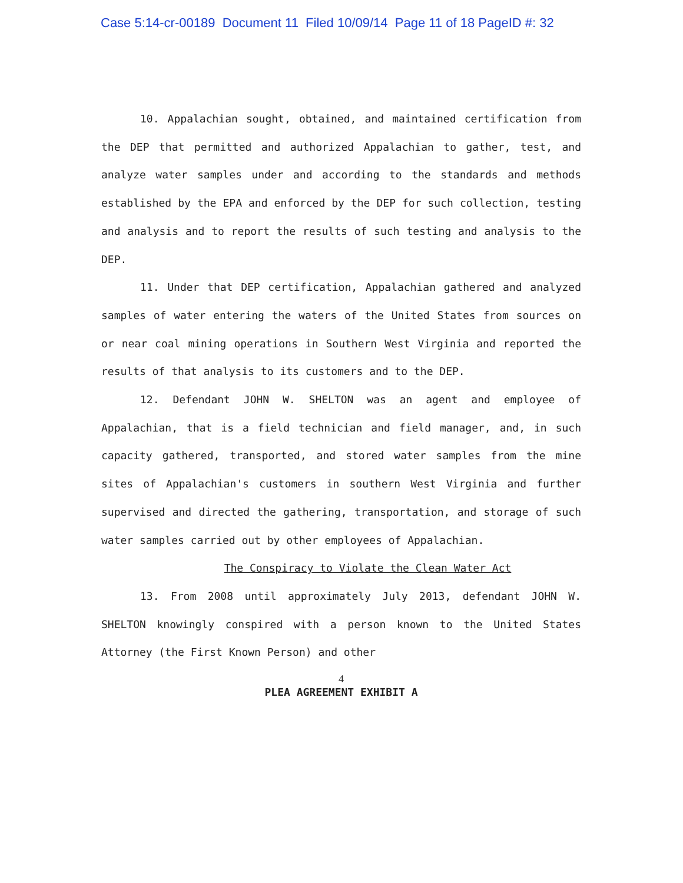Case 5:14-cr-00189 Document 11 Filed 10/09/14 Page 11 of 18 PageID #: 32
10. Appalachian sought, obtained, and maintained certification from the DEP that permitted and authorized Appalachian to gather, test, and analyze water samples under and according to the standards and methods established by the EPA and enforced by the DEP for such collection, testing and analysis and to report the results of such testing and analysis to the DEP.
11. Under that DEP certification, Appalachian gathered and analyzed samples of water entering the waters of the United States from sources on or near coal mining operations in Southern West Virginia and reported the results of that analysis to its customers and to the DEP.
12. Defendant JOHN W. SHELTON was an agent and employee of Appalachian, that is a field technician and field manager, and, in such capacity gathered, transported, and stored water samples from the mine sites of Appalachian's customers in southern West Virginia and further supervised and directed the gathering, transportation, and storage of such water samples carried out by other employees of Appalachian.
The Conspiracy to Violate the Clean Water Act
13. From 2008 until approximately July 2013, defendant JOHN W. SHELTON knowingly conspired with a person known to the United States Attorney (the First Known Person) and other
4
PLEA AGREEMENT EXHIBIT A